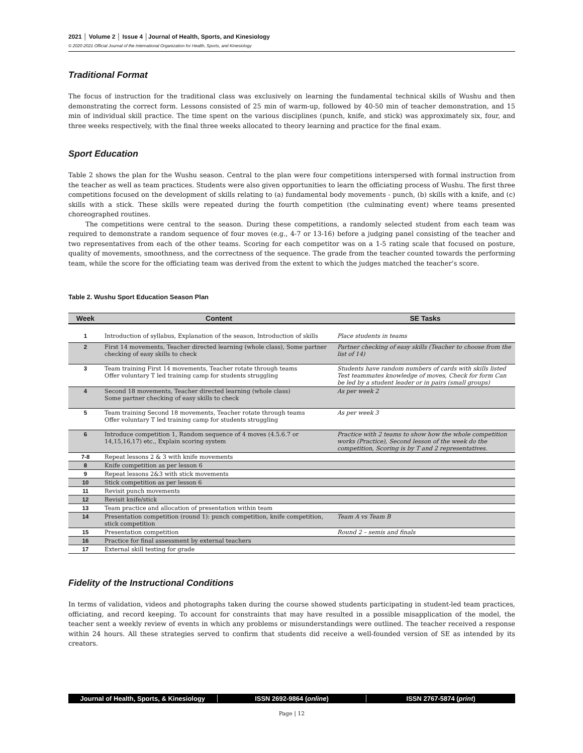2021 │ Volume 2 │ Issue 4 │Journal of Health, Sports, and Kinesiology
© 2020-2021 Official Journal of the International Organization for Health, Sports, and Kinesiology
Traditional Format
The focus of instruction for the traditional class was exclusively on learning the fundamental technical skills of Wushu and then demonstrating the correct form. Lessons consisted of 25 min of warm-up, followed by 40-50 min of teacher demonstration, and 15 min of individual skill practice. The time spent on the various disciplines (punch, knife, and stick) was approximately six, four, and three weeks respectively, with the final three weeks allocated to theory learning and practice for the final exam.
Sport Education
Table 2 shows the plan for the Wushu season. Central to the plan were four competitions interspersed with formal instruction from the teacher as well as team practices. Students were also given opportunities to learn the officiating process of Wushu. The first three competitions focused on the development of skills relating to (a) fundamental body movements - punch, (b) skills with a knife, and (c) skills with a stick. These skills were repeated during the fourth competition (the culminating event) where teams presented choreographed routines.
The competitions were central to the season. During these competitions, a randomly selected student from each team was required to demonstrate a random sequence of four moves (e.g., 4-7 or 13-16) before a judging panel consisting of the teacher and two representatives from each of the other teams. Scoring for each competitor was on a 1-5 rating scale that focused on posture, quality of movements, smoothness, and the correctness of the sequence. The grade from the teacher counted towards the performing team, while the score for the officiating team was derived from the extent to which the judges matched the teacher’s score.
Table 2. Wushu Sport Education Season Plan
| Week | Content | SE Tasks |
| --- | --- | --- |
| 1 | Introduction of syllabus, Explanation of the season, Introduction of skills | Place students in teams |
| 2 | First 14 movements, Teacher directed learning (whole class), Some partner checking of easy skills to check | Partner checking of easy skills (Teacher to choose from the list of 14) |
| 3 | Team training First 14 movements, Teacher rotate through teams Offer voluntary T led training camp for students struggling | Students have random numbers of cards with skills listed Test teammates knowledge of moves, Check for form Can be led by a student leader or in pairs (small groups) |
| 4 | Second 18 movements, Teacher directed learning (whole class) Some partner checking of easy skills to check | As per week 2 |
| 5 | Team training Second 18 movements, Teacher rotate through teams Offer voluntary T led training camp for students struggling | As per week 3 |
| 6 | Introduce competition 1, Random sequence of 4 moves (4.5.6.7 or 14,15,16,17) etc., Explain scoring system | Practice with 2 teams to show how the whole competition works (Practice), Second lesson of the week do the competition, Scoring is by T and 2 representatives. |
| 7-8 | Repeat lessons 2 & 3 with knife movements | |
| 8 | Knife competition as per lesson 6 | |
| 9 | Repeat lessons 2&3 with stick movements | |
| 10 | Stick competition as per lesson 6 | |
| 11 | Revisit punch movements | |
| 12 | Revisit knife/stick | |
| 13 | Team practice and allocation of presentation within team | |
| 14 | Presentation competition (round 1): punch competition, knife competition, stick competition | Team A vs Team B |
| 15 | Presentation competition | Round 2 – semis and finals |
| 16 | Practice for final assessment by external teachers | |
| 17 | External skill testing for grade | |
Fidelity of the Instructional Conditions
In terms of validation, videos and photographs taken during the course showed students participating in student-led team practices, officiating, and record keeping. To account for constraints that may have resulted in a possible misapplication of the model, the teacher sent a weekly review of events in which any problems or misunderstandings were outlined. The teacher received a response within 24 hours. All these strategies served to confirm that students did receive a well-founded version of SE as intended by its creators.
Journal of Health, Sports, & Kinesiology ISSN 2692-9864 (online) ISSN 2767-5874 (print)
Page | 12